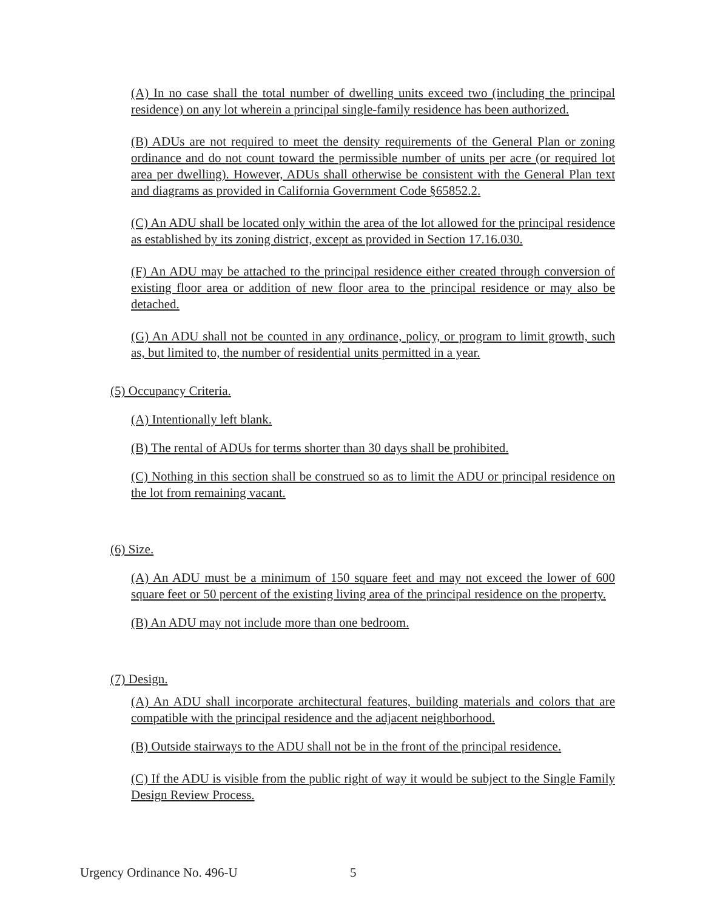(A) In no case shall the total number of dwelling units exceed two (including the principal residence) on any lot wherein a principal single-family residence has been authorized.
(B) ADUs are not required to meet the density requirements of the General Plan or zoning ordinance and do not count toward the permissible number of units per acre (or required lot area per dwelling). However, ADUs shall otherwise be consistent with the General Plan text and diagrams as provided in California Government Code §65852.2.
(C) An ADU shall be located only within the area of the lot allowed for the principal residence as established by its zoning district, except as provided in Section 17.16.030.
(F) An ADU may be attached to the principal residence either created through conversion of existing floor area or addition of new floor area to the principal residence or may also be detached.
(G) An ADU shall not be counted in any ordinance, policy, or program to limit growth, such as, but limited to, the number of residential units permitted in a year.
(5) Occupancy Criteria.
(A) Intentionally left blank.
(B) The rental of ADUs for terms shorter than 30 days shall be prohibited.
(C) Nothing in this section shall be construed so as to limit the ADU or principal residence on the lot from remaining vacant.
(6) Size.
(A) An ADU must be a minimum of 150 square feet and may not exceed the lower of 600 square feet or 50 percent of the existing living area of the principal residence on the property.
(B) An ADU may not include more than one bedroom.
(7) Design.
(A) An ADU shall incorporate architectural features, building materials and colors that are compatible with the principal residence and the adjacent neighborhood.
(B) Outside stairways to the ADU shall not be in the front of the principal residence.
(C) If the ADU is visible from the public right of way it would be subject to the Single Family Design Review Process.
Urgency Ordinance No. 496-U 5